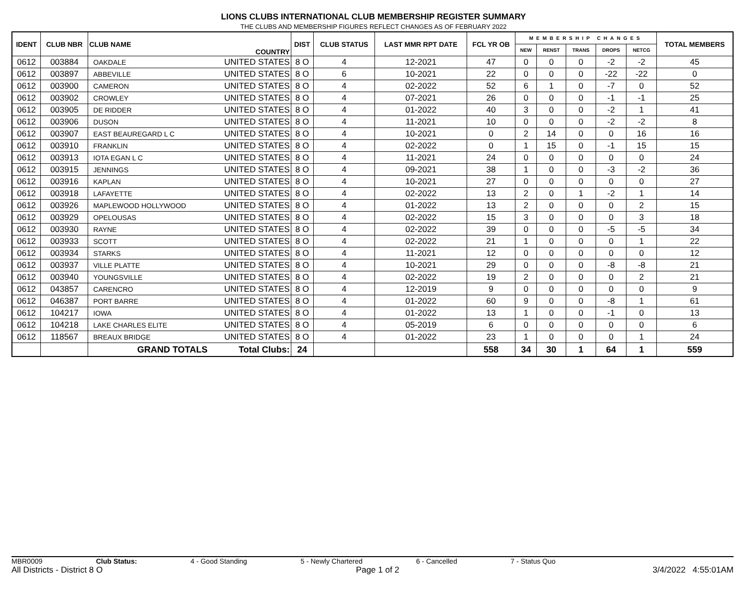LIONS CLUBS INTERNATIONAL CLUB MEMBERSHIP REGISTER SUMMARY
THE CLUBS AND MEMBERSHIP FIGURES REFLECT CHANGES AS OF FEBRUARY 2022
| IDENT | CLUB NBR | CLUB NAME | COUNTRY | DIST | CLUB STATUS | LAST MMR RPT DATE | FCL YR OB | MEMBERSHIP CHANGES | | | | | TOTAL MEMBERS |
| --- | --- | --- | --- | --- | --- | --- | --- | --- | --- | --- | --- | --- | --- |
| | | | | | | | | NEW | RENST | TRANS | DROPS | NETCG | |
| 0612 | 003884 | OAKDALE | UNITED STATES | 8 O | 4 | 12-2021 | 47 | 0 | 0 | 0 | -2 | -2 | 45 |
| 0612 | 003897 | ABBEVILLE | UNITED STATES | 8 O | 6 | 10-2021 | 22 | 0 | 0 | 0 | -22 | -22 | 0 |
| 0612 | 003900 | CAMERON | UNITED STATES | 8 O | 4 | 02-2022 | 52 | 6 | 1 | 0 | -7 | 0 | 52 |
| 0612 | 003902 | CROWLEY | UNITED STATES | 8 O | 4 | 07-2021 | 26 | 0 | 0 | 0 | -1 | -1 | 25 |
| 0612 | 003905 | DE RIDDER | UNITED STATES | 8 O | 4 | 01-2022 | 40 | 3 | 0 | 0 | -2 | 1 | 41 |
| 0612 | 003906 | DUSON | UNITED STATES | 8 O | 4 | 11-2021 | 10 | 0 | 0 | 0 | -2 | -2 | 8 |
| 0612 | 003907 | EAST BEAUREGARD L C | UNITED STATES | 8 O | 4 | 10-2021 | 0 | 2 | 14 | 0 | 0 | 16 | 16 |
| 0612 | 003910 | FRANKLIN | UNITED STATES | 8 O | 4 | 02-2022 | 0 | 1 | 15 | 0 | -1 | 15 | 15 |
| 0612 | 003913 | IOTA EGAN L C | UNITED STATES | 8 O | 4 | 11-2021 | 24 | 0 | 0 | 0 | 0 | 0 | 24 |
| 0612 | 003915 | JENNINGS | UNITED STATES | 8 O | 4 | 09-2021 | 38 | 1 | 0 | 0 | -3 | -2 | 36 |
| 0612 | 003916 | KAPLAN | UNITED STATES | 8 O | 4 | 10-2021 | 27 | 0 | 0 | 0 | 0 | 0 | 27 |
| 0612 | 003918 | LAFAYETTE | UNITED STATES | 8 O | 4 | 02-2022 | 13 | 2 | 0 | 1 | -2 | 1 | 14 |
| 0612 | 003926 | MAPLEWOOD HOLLYWOOD | UNITED STATES | 8 O | 4 | 01-2022 | 13 | 2 | 0 | 0 | 0 | 2 | 15 |
| 0612 | 003929 | OPELOUSAS | UNITED STATES | 8 O | 4 | 02-2022 | 15 | 3 | 0 | 0 | 0 | 3 | 18 |
| 0612 | 003930 | RAYNE | UNITED STATES | 8 O | 4 | 02-2022 | 39 | 0 | 0 | 0 | -5 | -5 | 34 |
| 0612 | 003933 | SCOTT | UNITED STATES | 8 O | 4 | 02-2022 | 21 | 1 | 0 | 0 | 0 | 1 | 22 |
| 0612 | 003934 | STARKS | UNITED STATES | 8 O | 4 | 11-2021 | 12 | 0 | 0 | 0 | 0 | 0 | 12 |
| 0612 | 003937 | VILLE PLATTE | UNITED STATES | 8 O | 4 | 10-2021 | 29 | 0 | 0 | 0 | -8 | -8 | 21 |
| 0612 | 003940 | YOUNGSVILLE | UNITED STATES | 8 O | 4 | 02-2022 | 19 | 2 | 0 | 0 | 0 | 2 | 21 |
| 0612 | 043857 | CARENCRO | UNITED STATES | 8 O | 4 | 12-2019 | 9 | 0 | 0 | 0 | 0 | 0 | 9 |
| 0612 | 046387 | PORT BARRE | UNITED STATES | 8 O | 4 | 01-2022 | 60 | 9 | 0 | 0 | -8 | 1 | 61 |
| 0612 | 104217 | IOWA | UNITED STATES | 8 O | 4 | 01-2022 | 13 | 1 | 0 | 0 | -1 | 0 | 13 |
| 0612 | 104218 | LAKE CHARLES ELITE | UNITED STATES | 8 O | 4 | 05-2019 | 6 | 0 | 0 | 0 | 0 | 0 | 6 |
| 0612 | 118567 | BREAUX BRIDGE | UNITED STATES | 8 O | 4 | 01-2022 | 23 | 1 | 0 | 0 | 0 | 1 | 24 |
| | | GRAND TOTALS | Total Clubs: | 24 | | | 558 | 34 | 30 | 1 | 64 | 1 | 559 |
MBR0009 Club Status: 4 - Good Standing 5 - Newly Chartered 6 - Cancelled 7 - Status Quo
All Districts - District 8 O Page 1 of 2 3/4/2022 4:55:01AM